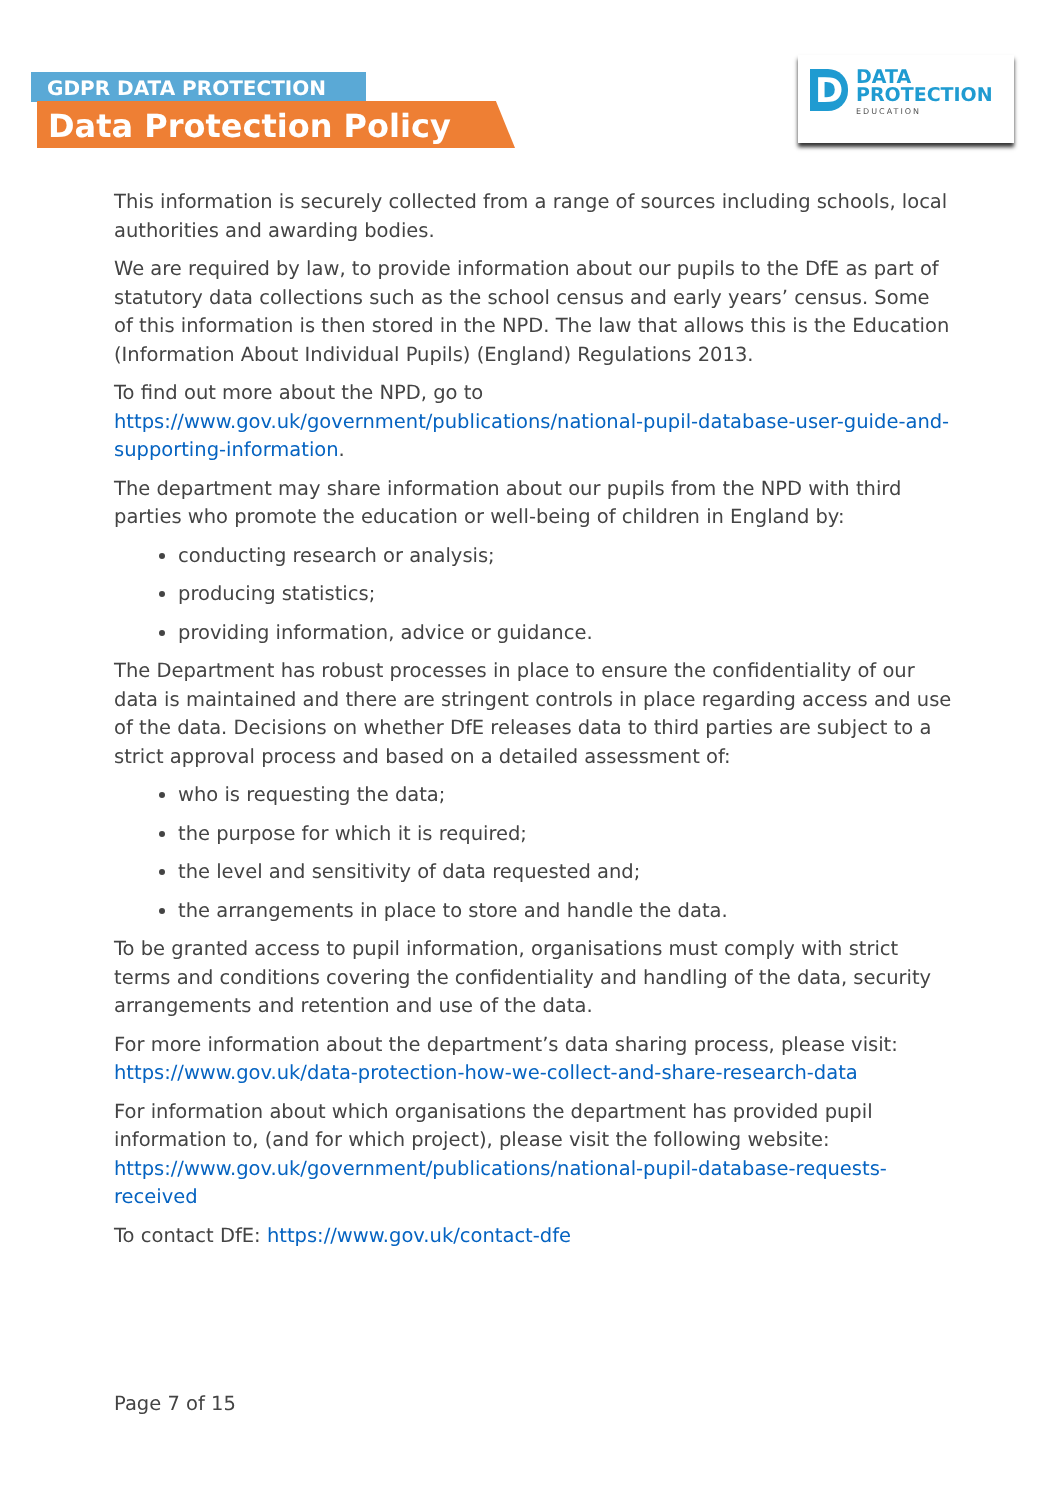GDPR DATA PROTECTION
Data Protection Policy
D
DATA
PROTECTION
EDUCATION
This information is securely collected from a range of sources including schools, local authorities and awarding bodies.
We are required by law, to provide information about our pupils to the DfE as part of statutory data collections such as the school census and early years’ census. Some of this information is then stored in the NPD. The law that allows this is the Education (Information About Individual Pupils) (England) Regulations 2013.
To find out more about the NPD, go to https://www.gov.uk/government/publications/national-pupil-database-user-guide-and-supporting-information.
The department may share information about our pupils from the NPD with third parties who promote the education or well-being of children in England by:
conducting research or analysis;
producing statistics;
providing information, advice or guidance.
The Department has robust processes in place to ensure the confidentiality of our data is maintained and there are stringent controls in place regarding access and use of the data. Decisions on whether DfE releases data to third parties are subject to a strict approval process and based on a detailed assessment of:
who is requesting the data;
the purpose for which it is required;
the level and sensitivity of data requested and;
the arrangements in place to store and handle the data.
To be granted access to pupil information, organisations must comply with strict terms and conditions covering the confidentiality and handling of the data, security arrangements and retention and use of the data.
For more information about the department’s data sharing process, please visit: https://www.gov.uk/data-protection-how-we-collect-and-share-research-data
For information about which organisations the department has provided pupil information to, (and for which project), please visit the following website: https://www.gov.uk/government/publications/national-pupil-database-requests-received
To contact DfE: https://www.gov.uk/contact-dfe
Page 7 of 15